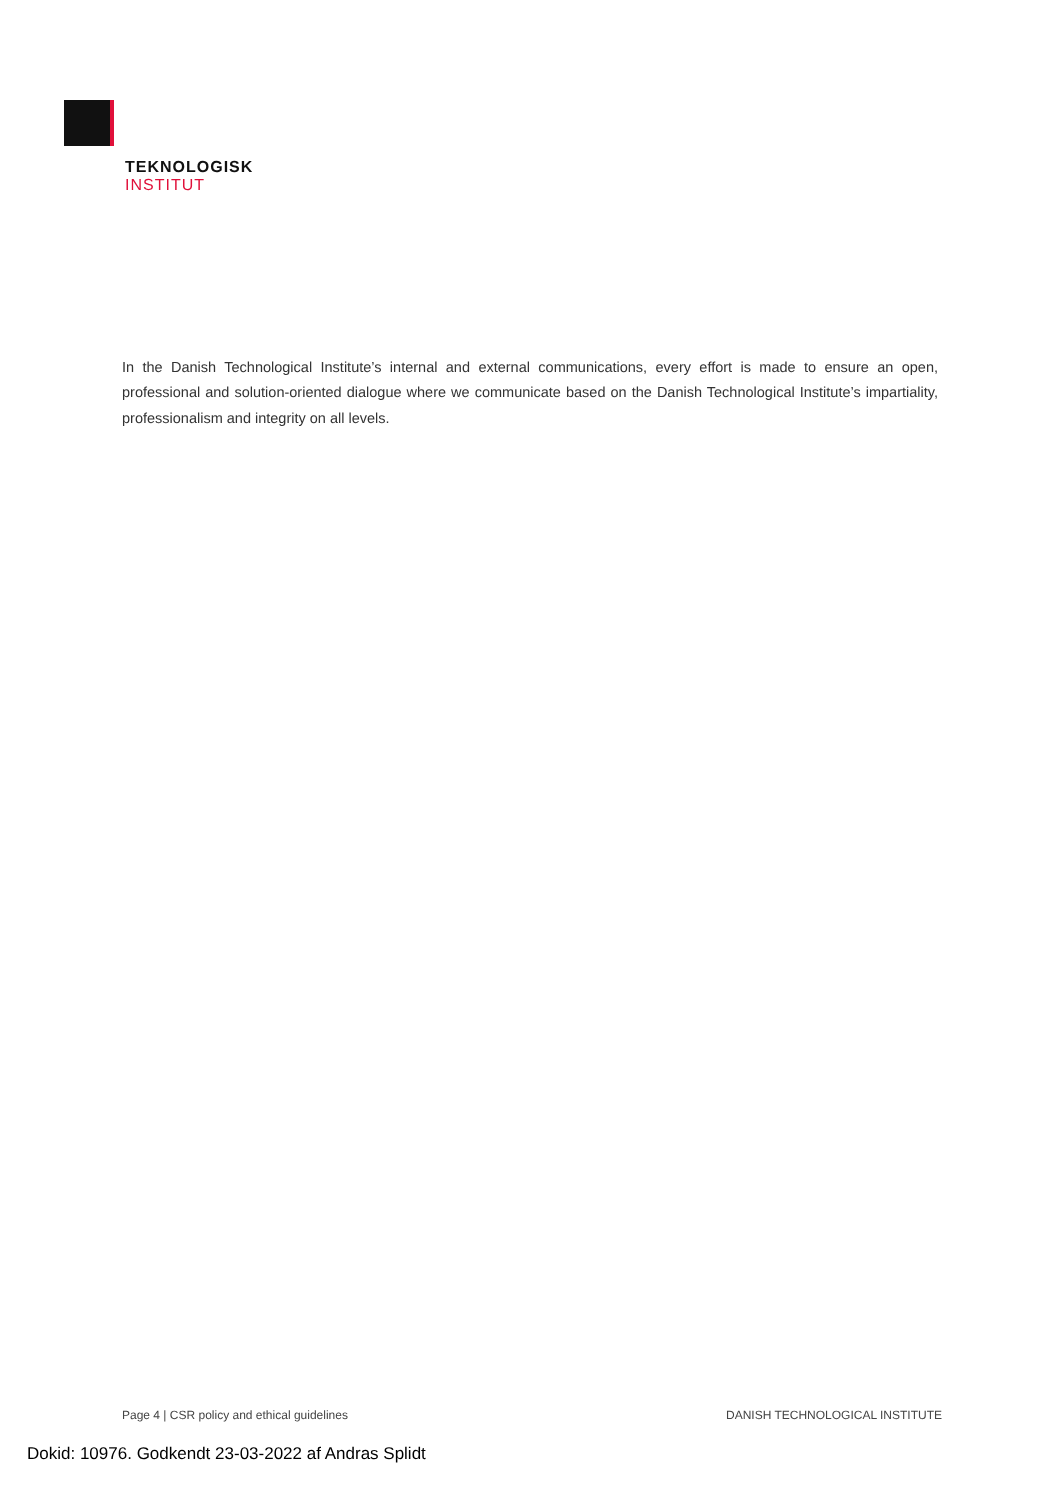TEKNOLOGISK
INSTITUT
In the Danish Technological Institute’s internal and external communications, every effort is made to ensure an open, professional and solution-oriented dialogue where we communicate based on the Danish Technological Institute’s impartiality, professionalism and integrity on all levels.
Page 4 | CSR policy and ethical guidelines DANISH TECHNOLOGICAL INSTITUTE
Dokid: 10976. Godkendt 23-03-2022 af Andras Splidt